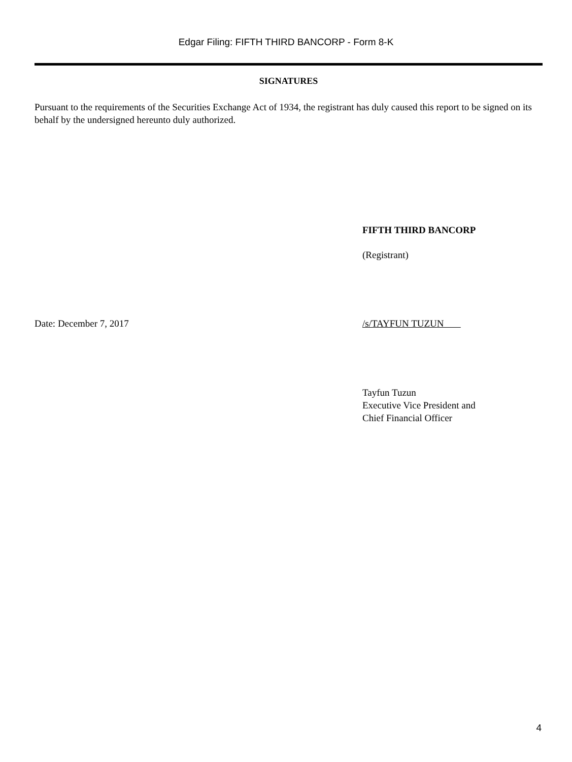Edgar Filing: FIFTH THIRD BANCORP - Form 8-K
SIGNATURES
Pursuant to the requirements of the Securities Exchange Act of 1934, the registrant has duly caused this report to be signed on its behalf by the undersigned hereunto duly authorized.
FIFTH THIRD BANCORP
(Registrant)
Date: December 7, 2017 /s/TAYFUN TUZUN
Tayfun Tuzun
Executive Vice President and
Chief Financial Officer
4